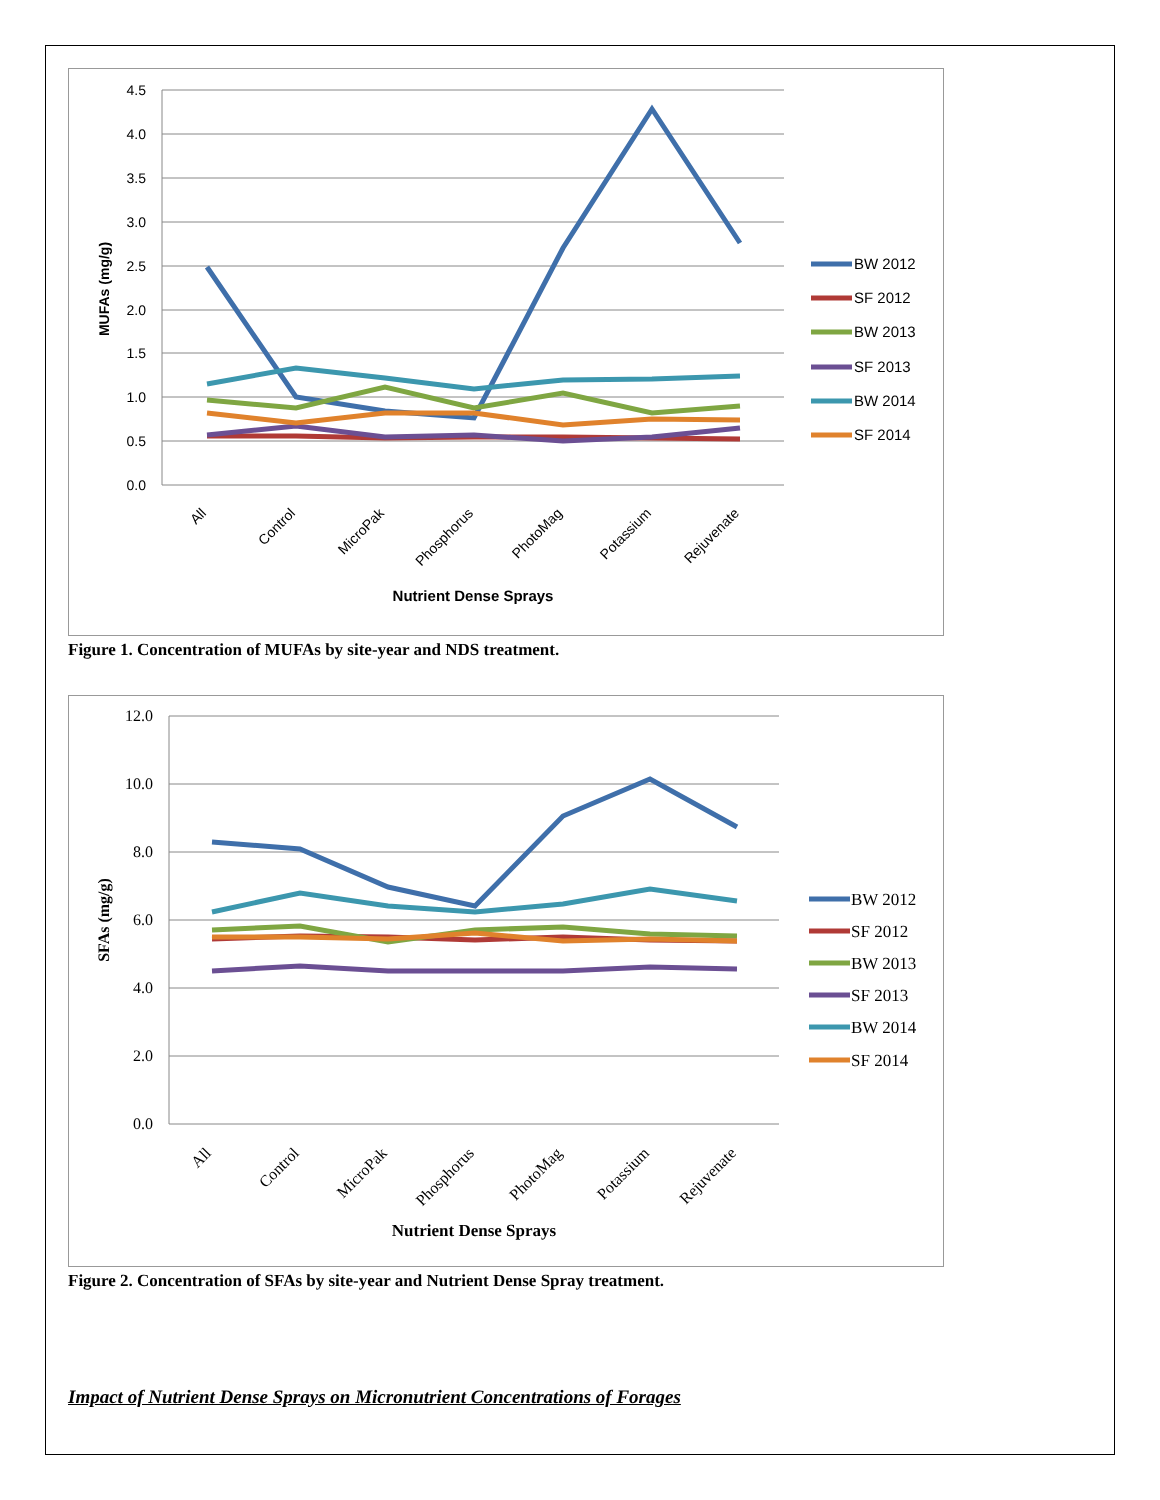4.5
4.0
3.5
3.0
2.5
2.0
1.5
1.0
0.5
0.0
MUFAs (mg/g)
All
Control
MicroPak
Phosphorus
PhotoMag
Potassium
Rejuvenate
Nutrient Dense Sprays
BW 2012
SF 2012
BW 2013
SF 2013
BW 2014
SF 2014
Figure 1. Concentration of MUFAs by site-year and NDS treatment.
12.0
10.0
8.0
6.0
4.0
2.0
0.0
SFAs (mg/g)
All
Control
MicroPak
Phosphorus
PhotoMag
Potassium
Rejuvenate
Nutrient Dense Sprays
BW 2012
SF 2012
BW 2013
SF 2013
BW 2014
SF 2014
Figure 2. Concentration of SFAs by site-year and Nutrient Dense Spray treatment.
Impact of Nutrient Dense Sprays on Micronutrient Concentrations of Forages